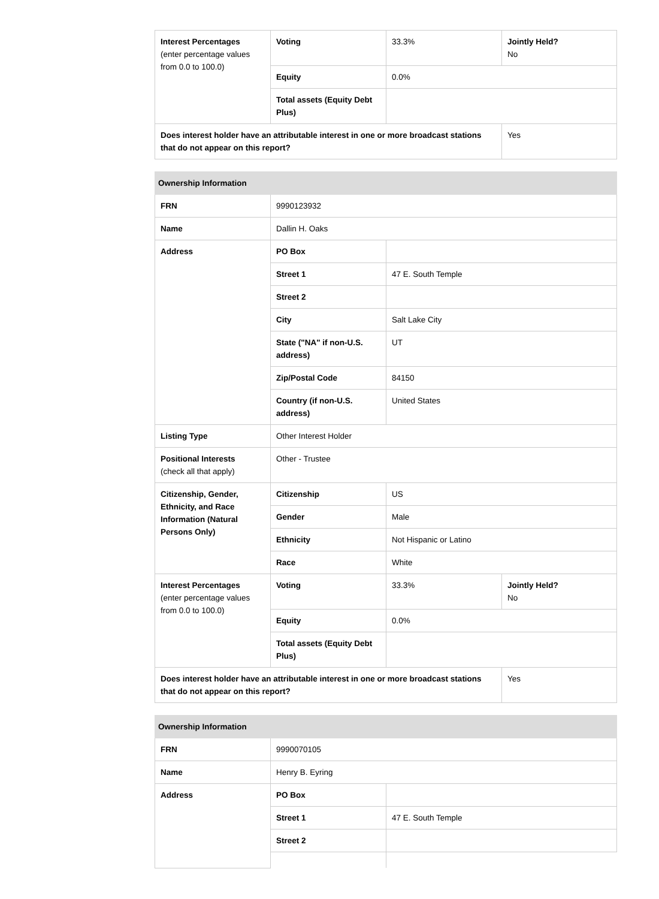| Interest Percentages (enter percentage values from 0.0 to 100.0) | Voting | 33.3% | Jointly Held? No |
| | Equity | 0.0% | |
| | Total assets (Equity Debt Plus) | | |
| Does interest holder have an attributable interest in one or more broadcast stations that do not appear on this report? | | | Yes |
| Ownership Information | | | |
| --- | --- | --- | --- |
| FRN | 9990123932 | | |
| Name | Dallin H. Oaks | | |
| Address | PO Box | | |
| | Street 1 | 47 E. South Temple | |
| | Street 2 | | |
| | City | Salt Lake City | |
| | State ("NA" if non-U.S. address) | UT | |
| | Zip/Postal Code | 84150 | |
| | Country (if non-U.S. address) | United States | |
| Listing Type | Other Interest Holder | | |
| Positional Interests (check all that apply) | Other - Trustee | | |
| Citizenship, Gender, Ethnicity, and Race Information (Natural Persons Only) | Citizenship | US | |
| | Gender | Male | |
| | Ethnicity | Not Hispanic or Latino | |
| | Race | White | |
| Interest Percentages (enter percentage values from 0.0 to 100.0) | Voting | 33.3% | Jointly Held? No |
| | Equity | 0.0% | |
| | Total assets (Equity Debt Plus) | | |
| Does interest holder have an attributable interest in one or more broadcast stations that do not appear on this report? | | | Yes |
| Ownership Information | | |
| --- | --- | --- |
| FRN | 9990070105 | |
| Name | Henry B. Eyring | |
| Address | PO Box | |
| | Street 1 | 47 E. South Temple |
| | Street 2 | |